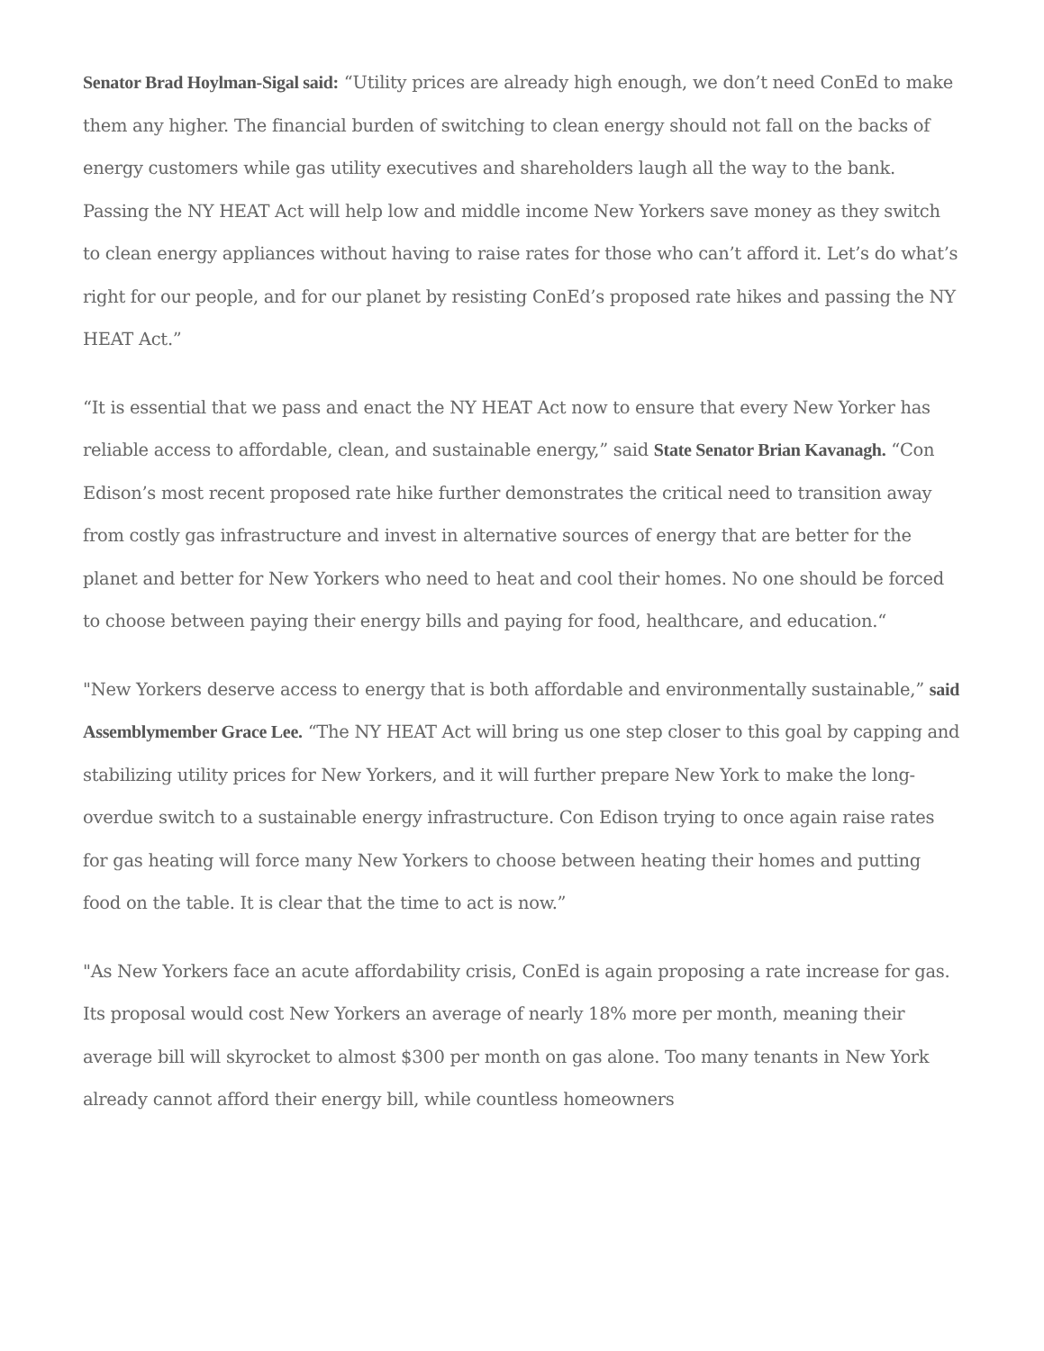Senator Brad Hoylman-Sigal said: “Utility prices are already high enough, we don’t need ConEd to make them any higher. The financial burden of switching to clean energy should not fall on the backs of energy customers while gas utility executives and shareholders laugh all the way to the bank. Passing the NY HEAT Act will help low and middle income New Yorkers save money as they switch to clean energy appliances without having to raise rates for those who can’t afford it. Let’s do what’s right for our people, and for our planet by resisting ConEd’s proposed rate hikes and passing the NY HEAT Act.”
“It is essential that we pass and enact the NY HEAT Act now to ensure that every New Yorker has reliable access to affordable, clean, and sustainable energy,” said State Senator Brian Kavanagh. “Con Edison’s most recent proposed rate hike further demonstrates the critical need to transition away from costly gas infrastructure and invest in alternative sources of energy that are better for the planet and better for New Yorkers who need to heat and cool their homes. No one should be forced to choose between paying their energy bills and paying for food, healthcare, and education.“
"New Yorkers deserve access to energy that is both affordable and environmentally sustainable,” said Assemblymember Grace Lee. “The NY HEAT Act will bring us one step closer to this goal by capping and stabilizing utility prices for New Yorkers, and it will further prepare New York to make the long-overdue switch to a sustainable energy infrastructure. Con Edison trying to once again raise rates for gas heating will force many New Yorkers to choose between heating their homes and putting food on the table. It is clear that the time to act is now.”
"As New Yorkers face an acute affordability crisis, ConEd is again proposing a rate increase for gas. Its proposal would cost New Yorkers an average of nearly 18% more per month, meaning their average bill will skyrocket to almost $300 per month on gas alone. Too many tenants in New York already cannot afford their energy bill, while countless homeowners